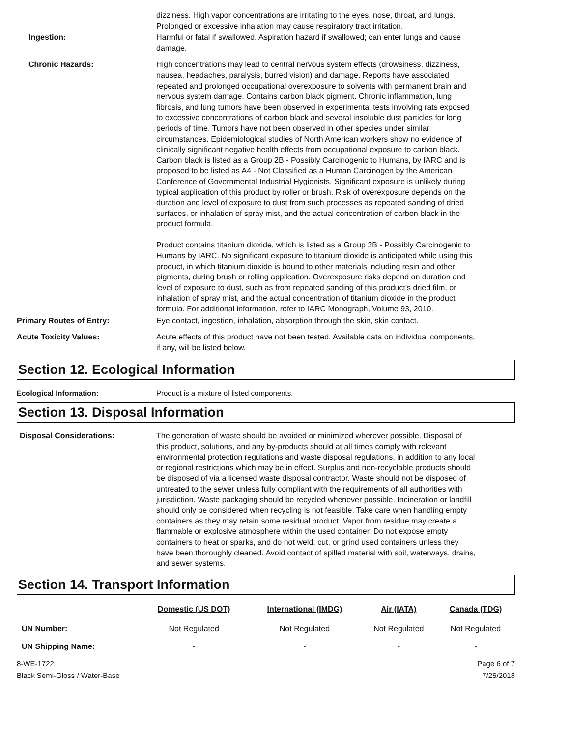dizziness. High vapor concentrations are irritating to the eyes, nose, throat, and lungs. Prolonged or excessive inhalation may cause respiratory tract irritation.
Ingestion: Harmful or fatal if swallowed. Aspiration hazard if swallowed; can enter lungs and cause damage.
Chronic Hazards: High concentrations may lead to central nervous system effects (drowsiness, dizziness, nausea, headaches, paralysis, burred vision) and damage. Reports have associated repeated and prolonged occupational overexposure to solvents with permanent brain and nervous system damage. Contains carbon black pigment. Chronic inflammation, lung fibrosis, and lung tumors have been observed in experimental tests involving rats exposed to excessive concentrations of carbon black and several insoluble dust particles for long periods of time. Tumors have not been observed in other species under similar circumstances. Epidemiological studies of North American workers show no evidence of clinically significant negative health effects from occupational exposure to carbon black. Carbon black is listed as a Group 2B - Possibly Carcinogenic to Humans, by IARC and is proposed to be listed as A4 - Not Classified as a Human Carcinogen by the American Conference of Governmental Industrial Hygienists. Significant exposure is unlikely during typical application of this product by roller or brush. Risk of overexposure depends on the duration and level of exposure to dust from such processes as repeated sanding of dried surfaces, or inhalation of spray mist, and the actual concentration of carbon black in the product formula.
Product contains titanium dioxide, which is listed as a Group 2B - Possibly Carcinogenic to Humans by IARC. No significant exposure to titanium dioxide is anticipated while using this product, in which titanium dioxide is bound to other materials including resin and other pigments, during brush or rolling application. Overexposure risks depend on duration and level of exposure to dust, such as from repeated sanding of this product's dried film, or inhalation of spray mist, and the actual concentration of titanium dioxide in the product formula. For additional information, refer to IARC Monograph, Volume 93, 2010.
Primary Routes of Entry: Eye contact, ingestion, inhalation, absorption through the skin, skin contact.
Acute Toxicity Values: Acute effects of this product have not been tested. Available data on individual components, if any, will be listed below.
Section 12. Ecological Information
Ecological Information: Product is a mixture of listed components.
Section 13. Disposal Information
Disposal Considerations: The generation of waste should be avoided or minimized wherever possible. Disposal of this product, solutions, and any by-products should at all times comply with relevant environmental protection regulations and waste disposal regulations, in addition to any local or regional restrictions which may be in effect. Surplus and non-recyclable products should be disposed of via a licensed waste disposal contractor. Waste should not be disposed of untreated to the sewer unless fully compliant with the requirements of all authorities with jurisdiction. Waste packaging should be recycled whenever possible. Incineration or landfill should only be considered when recycling is not feasible. Take care when handling empty containers as they may retain some residual product. Vapor from residue may create a flammable or explosive atmosphere within the used container. Do not expose empty containers to heat or sparks, and do not weld, cut, or grind used containers unless they have been thoroughly cleaned. Avoid contact of spilled material with soil, waterways, drains, and sewer systems.
Section 14. Transport Information
| | Domestic (US DOT) | International (IMDG) | Air (IATA) | Canada (TDG) |
| --- | --- | --- | --- | --- |
| UN Number: | Not Regulated | Not Regulated | Not Regulated | Not Regulated |
| UN Shipping Name: | - | - | - | - |
8-WE-1722
Black Semi-Gloss / Water-Base
Page 6 of 7
7/25/2018